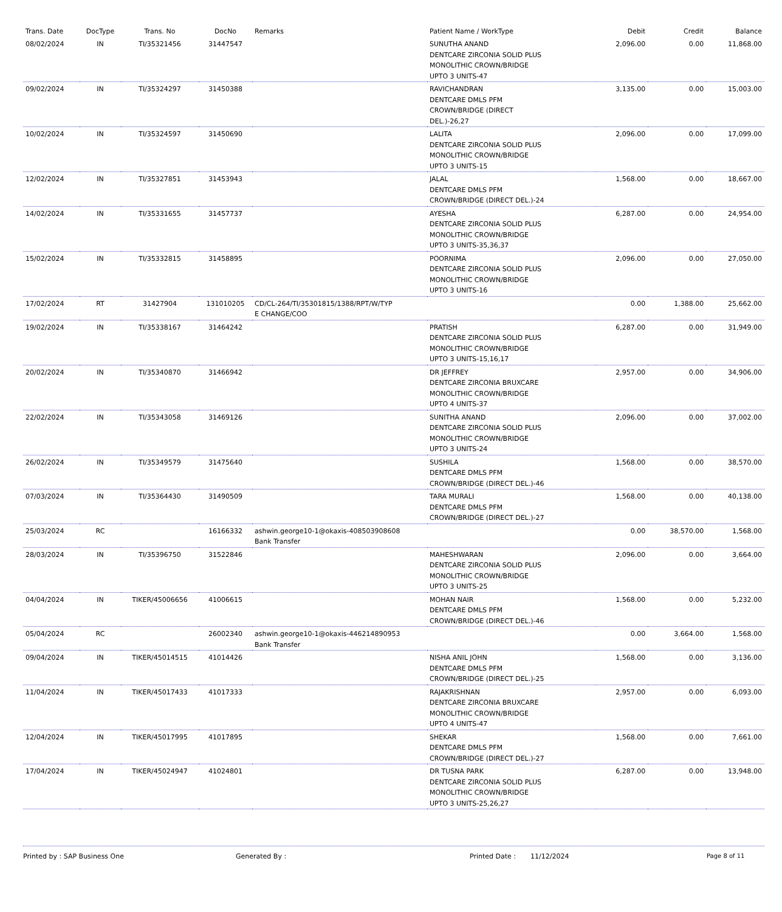| Trans. Date | DocType | Trans. No | DocNo | Remarks | Patient Name / WorkType | Debit | Credit | Balance |
| --- | --- | --- | --- | --- | --- | --- | --- | --- |
| 08/02/2024 | IN | TI/35321456 | 31447547 | | SUNUTHA ANAND DENTCARE ZIRCONIA SOLID PLUS MONOLITHIC CROWN/BRIDGE UPTO 3 UNITS-47 | 2,096.00 | 0.00 | 11,868.00 |
| 09/02/2024 | IN | TI/35324297 | 31450388 | | RAVICHANDRAN DENTCARE DMLS PFM CROWN/BRIDGE (DIRECT DEL.)-26,27 | 3,135.00 | 0.00 | 15,003.00 |
| 10/02/2024 | IN | TI/35324597 | 31450690 | | LALITA DENTCARE ZIRCONIA SOLID PLUS MONOLITHIC CROWN/BRIDGE UPTO 3 UNITS-15 | 2,096.00 | 0.00 | 17,099.00 |
| 12/02/2024 | IN | TI/35327851 | 31453943 | | JALAL DENTCARE DMLS PFM CROWN/BRIDGE (DIRECT DEL.)-24 | 1,568.00 | 0.00 | 18,667.00 |
| 14/02/2024 | IN | TI/35331655 | 31457737 | | AYESHA DENTCARE ZIRCONIA SOLID PLUS MONOLITHIC CROWN/BRIDGE UPTO 3 UNITS-35,36,37 | 6,287.00 | 0.00 | 24,954.00 |
| 15/02/2024 | IN | TI/35332815 | 31458895 | | POORNIMA DENTCARE ZIRCONIA SOLID PLUS MONOLITHIC CROWN/BRIDGE UPTO 3 UNITS-16 | 2,096.00 | 0.00 | 27,050.00 |
| 17/02/2024 | RT | 31427904 | 131010205 | CD/CL-264/TI/35301815/1388/RPT/W/TYP E CHANGE/COO | | 0.00 | 1,388.00 | 25,662.00 |
| 19/02/2024 | IN | TI/35338167 | 31464242 | | PRATISH DENTCARE ZIRCONIA SOLID PLUS MONOLITHIC CROWN/BRIDGE UPTO 3 UNITS-15,16,17 | 6,287.00 | 0.00 | 31,949.00 |
| 20/02/2024 | IN | TI/35340870 | 31466942 | | DR JEFFREY DENTCARE ZIRCONIA BRUXCARE MONOLITHIC CROWN/BRIDGE UPTO 4 UNITS-37 | 2,957.00 | 0.00 | 34,906.00 |
| 22/02/2024 | IN | TI/35343058 | 31469126 | | SUNITHA ANAND DENTCARE ZIRCONIA SOLID PLUS MONOLITHIC CROWN/BRIDGE UPTO 3 UNITS-24 | 2,096.00 | 0.00 | 37,002.00 |
| 26/02/2024 | IN | TI/35349579 | 31475640 | | SUSHILA DENTCARE DMLS PFM CROWN/BRIDGE (DIRECT DEL.)-46 | 1,568.00 | 0.00 | 38,570.00 |
| 07/03/2024 | IN | TI/35364430 | 31490509 | | TARA MURALI DENTCARE DMLS PFM CROWN/BRIDGE (DIRECT DEL.)-27 | 1,568.00 | 0.00 | 40,138.00 |
| 25/03/2024 | RC | | 16166332 | ashwin.george10-1@okaxis-408503908608 Bank Transfer | | 0.00 | 38,570.00 | 1,568.00 |
| 28/03/2024 | IN | TI/35396750 | 31522846 | | MAHESHWARAN DENTCARE ZIRCONIA SOLID PLUS MONOLITHIC CROWN/BRIDGE UPTO 3 UNITS-25 | 2,096.00 | 0.00 | 3,664.00 |
| 04/04/2024 | IN | TIKER/45006656 | 41006615 | | MOHAN NAIR DENTCARE DMLS PFM CROWN/BRIDGE (DIRECT DEL.)-46 | 1,568.00 | 0.00 | 5,232.00 |
| 05/04/2024 | RC | | 26002340 | ashwin.george10-1@okaxis-446214890953 Bank Transfer | | 0.00 | 3,664.00 | 1,568.00 |
| 09/04/2024 | IN | TIKER/45014515 | 41014426 | | NISHA ANIL JOHN DENTCARE DMLS PFM CROWN/BRIDGE (DIRECT DEL.)-25 | 1,568.00 | 0.00 | 3,136.00 |
| 11/04/2024 | IN | TIKER/45017433 | 41017333 | | RAJAKRISHNAN DENTCARE ZIRCONIA BRUXCARE MONOLITHIC CROWN/BRIDGE UPTO 4 UNITS-47 | 2,957.00 | 0.00 | 6,093.00 |
| 12/04/2024 | IN | TIKER/45017995 | 41017895 | | SHEKAR DENTCARE DMLS PFM CROWN/BRIDGE (DIRECT DEL.)-27 | 1,568.00 | 0.00 | 7,661.00 |
| 17/04/2024 | IN | TIKER/45024947 | 41024801 | | DR TUSNA PARK DENTCARE ZIRCONIA SOLID PLUS MONOLITHIC CROWN/BRIDGE UPTO 3 UNITS-25,26,27 | 6,287.00 | 0.00 | 13,948.00 |
Printed by : SAP Business One Generated By : Printed Date : 11/12/2024 Page 8 of 11